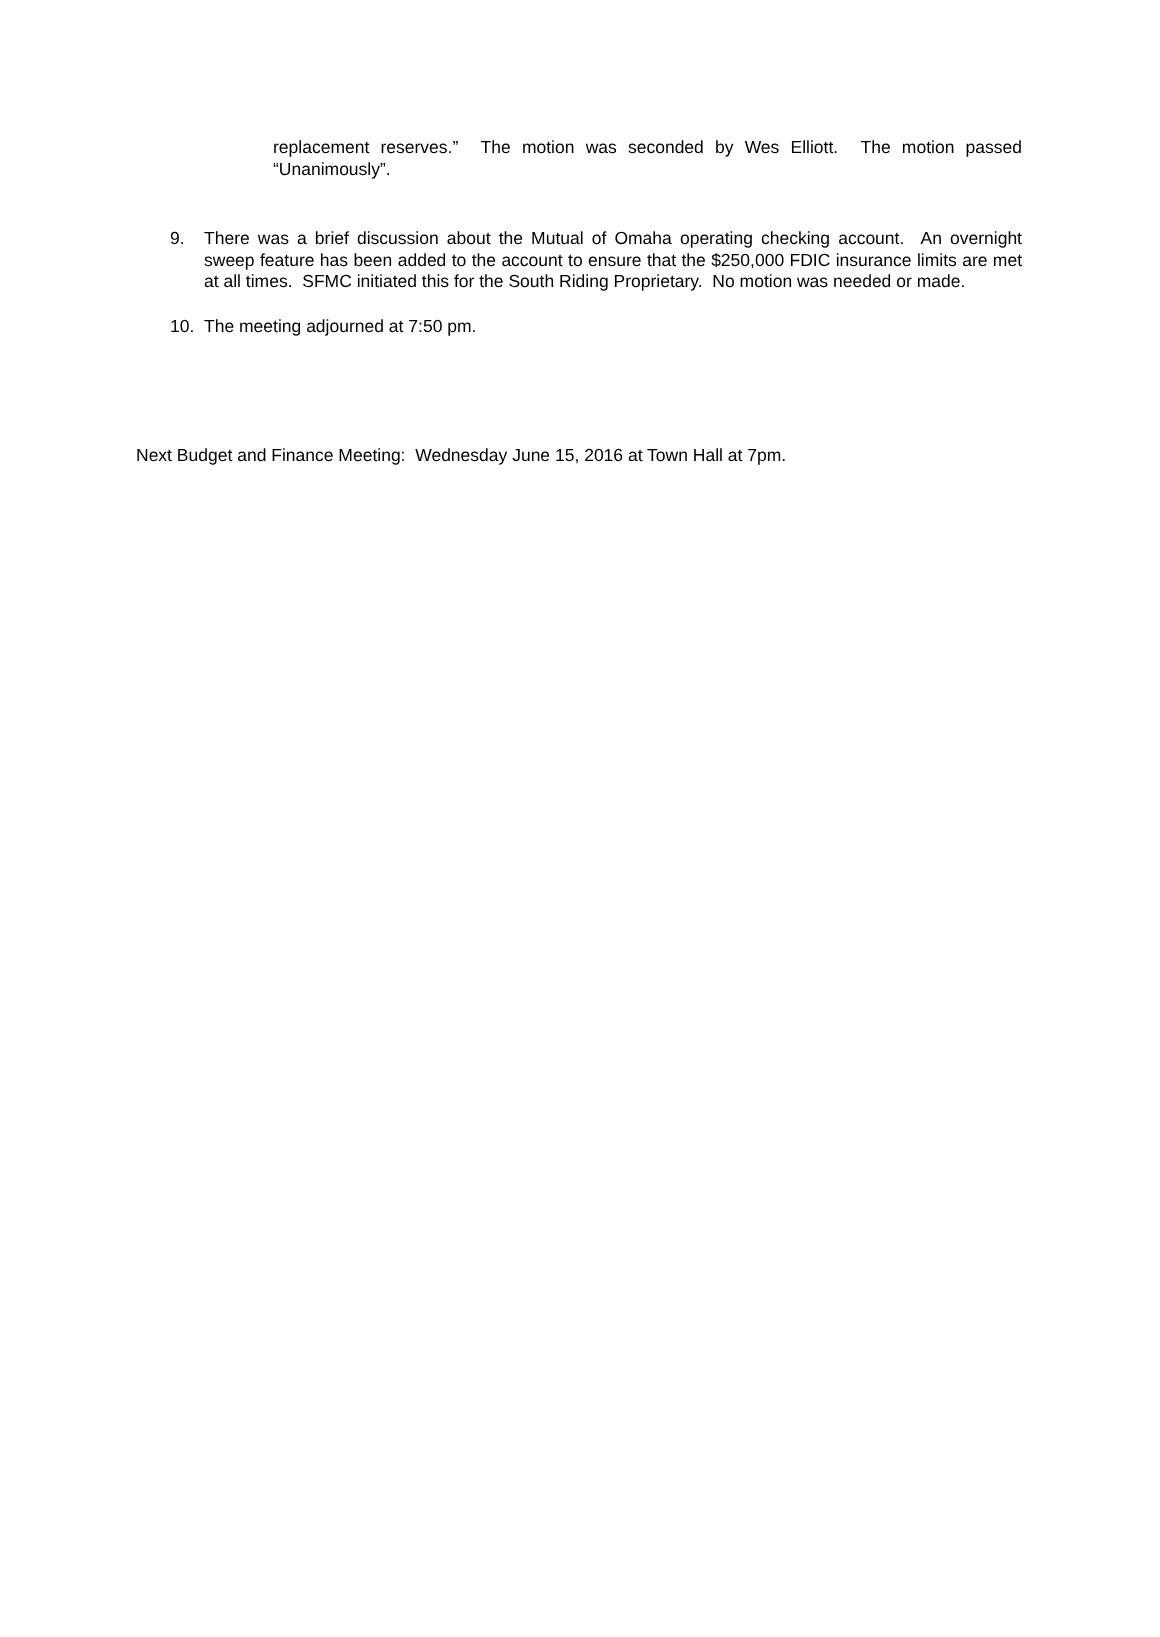replacement reserves.” The motion was seconded by Wes Elliott. The motion passed “Unanimously”.
9. There was a brief discussion about the Mutual of Omaha operating checking account. An overnight sweep feature has been added to the account to ensure that the $250,000 FDIC insurance limits are met at all times. SFMC initiated this for the South Riding Proprietary. No motion was needed or made.
10. The meeting adjourned at 7:50 pm.
Next Budget and Finance Meeting: Wednesday June 15, 2016 at Town Hall at 7pm.